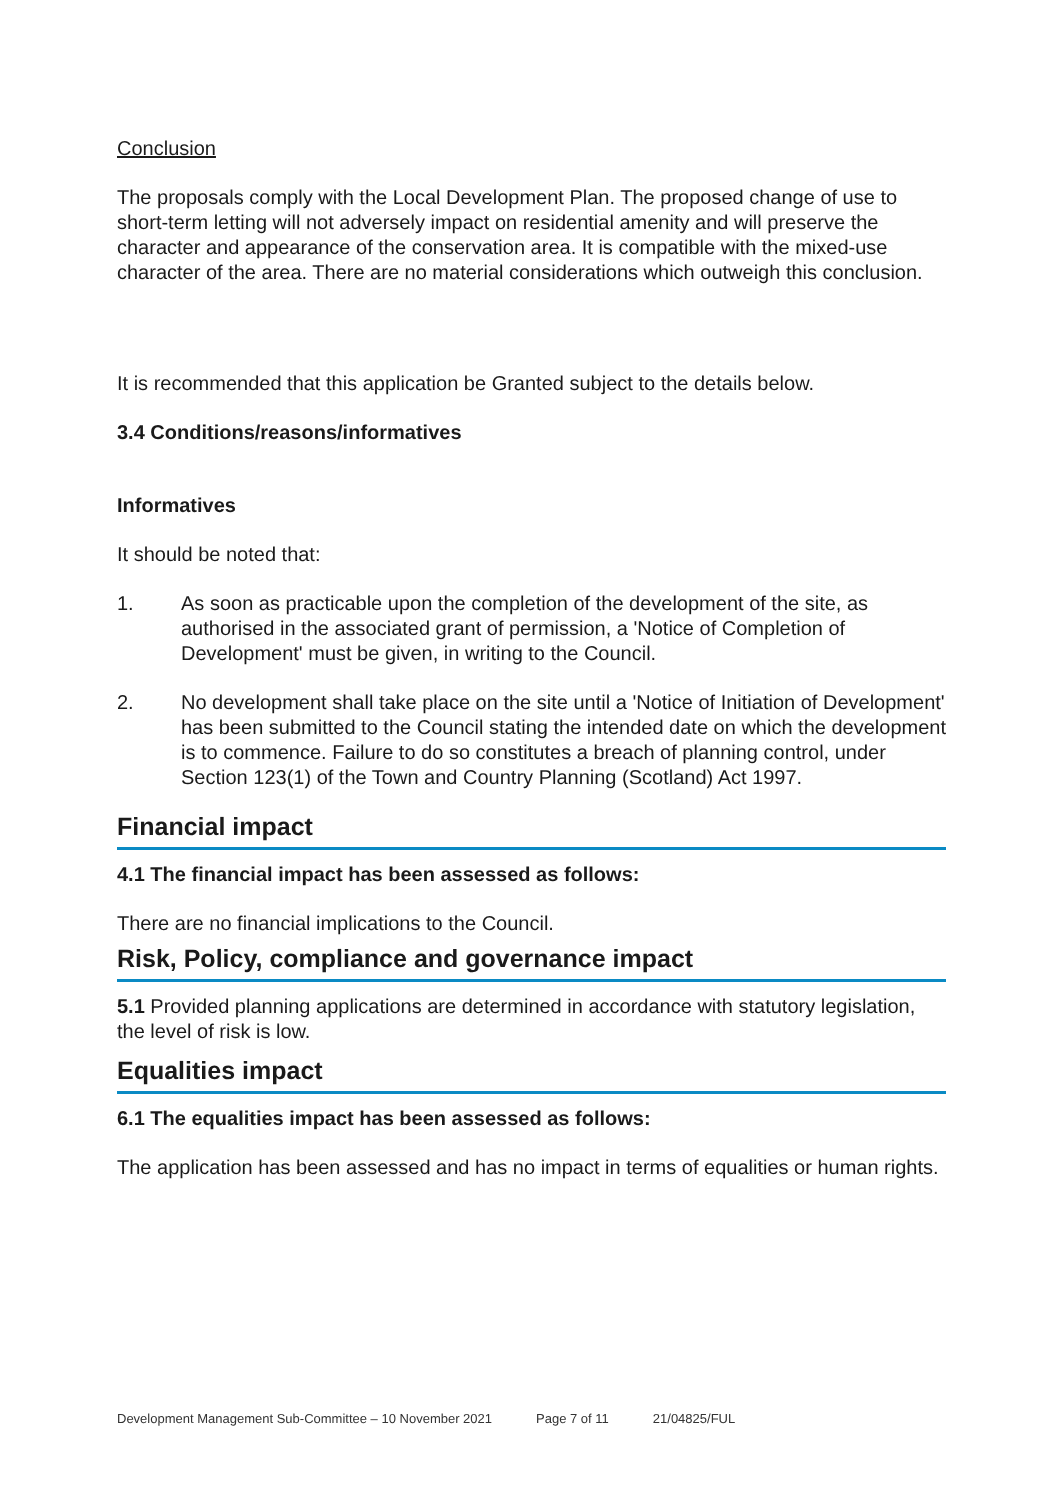Conclusion
The proposals comply with the Local Development Plan. The proposed change of use to short-term letting will not adversely impact on residential amenity and will preserve the character and appearance of the conservation area. It is compatible with the mixed-use character of the area. There are no material considerations which outweigh this conclusion.
It is recommended that this application be Granted subject to the details below.
3.4 Conditions/reasons/informatives
Informatives
It should be noted that:
1. As soon as practicable upon the completion of the development of the site, as authorised in the associated grant of permission, a 'Notice of Completion of Development' must be given, in writing to the Council.
2. No development shall take place on the site until a 'Notice of Initiation of Development' has been submitted to the Council stating the intended date on which the development is to commence. Failure to do so constitutes a breach of planning control, under Section 123(1) of the Town and Country Planning (Scotland) Act 1997.
Financial impact
4.1 The financial impact has been assessed as follows:
There are no financial implications to the Council.
Risk, Policy, compliance and governance impact
5.1 Provided planning applications are determined in accordance with statutory legislation, the level of risk is low.
Equalities impact
6.1 The equalities impact has been assessed as follows:
The application has been assessed and has no impact in terms of equalities or human rights.
Development Management Sub-Committee – 10 November 2021 Page 7 of 11 21/04825/FUL